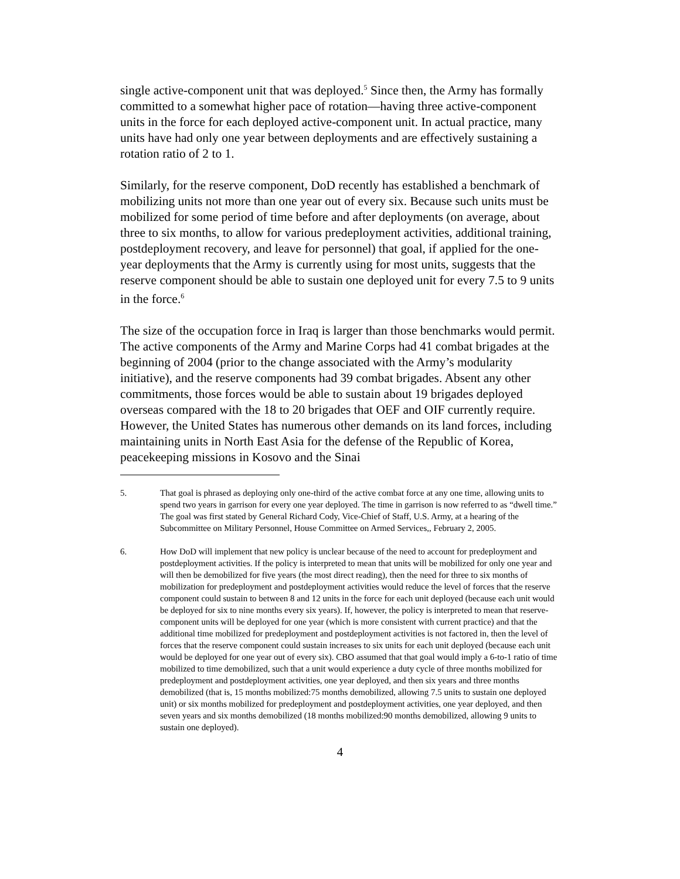single active-component unit that was deployed.<sup>5</sup> Since then, the Army has formally committed to a somewhat higher pace of rotation—having three active-component units in the force for each deployed active-component unit. In actual practice, many units have had only one year between deployments and are effectively sustaining a rotation ratio of 2 to 1.
Similarly, for the reserve component, DoD recently has established a benchmark of mobilizing units not more than one year out of every six. Because such units must be mobilized for some period of time before and after deployments (on average, about three to six months, to allow for various predeployment activities, additional training, postdeployment recovery, and leave for personnel) that goal, if applied for the one-year deployments that the Army is currently using for most units, suggests that the reserve component should be able to sustain one deployed unit for every 7.5 to 9 units in the force.<sup>6</sup>
The size of the occupation force in Iraq is larger than those benchmarks would permit. The active components of the Army and Marine Corps had 41 combat brigades at the beginning of 2004 (prior to the change associated with the Army’s modularity initiative), and the reserve components had 39 combat brigades. Absent any other commitments, those forces would be able to sustain about 19 brigades deployed overseas compared with the 18 to 20 brigades that OEF and OIF currently require. However, the United States has numerous other demands on its land forces, including maintaining units in North East Asia for the defense of the Republic of Korea, peacekeeping missions in Kosovo and the Sinai
5. That goal is phrased as deploying only one-third of the active combat force at any one time, allowing units to spend two years in garrison for every one year deployed. The time in garrison is now referred to as “dwell time.” The goal was first stated by General Richard Cody, Vice-Chief of Staff, U.S. Army, at a hearing of the Subcommittee on Military Personnel, House Committee on Armed Services,, February 2, 2005.
6. How DoD will implement that new policy is unclear because of the need to account for predeployment and postdeployment activities. If the policy is interpreted to mean that units will be mobilized for only one year and will then be demobilized for five years (the most direct reading), then the need for three to six months of mobilization for predeployment and postdeployment activities would reduce the level of forces that the reserve component could sustain to between 8 and 12 units in the force for each unit deployed (because each unit would be deployed for six to nine months every six years). If, however, the policy is interpreted to mean that reserve-component units will be deployed for one year (which is more consistent with current practice) and that the additional time mobilized for predeployment and postdeployment activities is not factored in, then the level of forces that the reserve component could sustain increases to six units for each unit deployed (because each unit would be deployed for one year out of every six). CBO assumed that that goal would imply a 6-to-1 ratio of time mobilized to time demobilized, such that a unit would experience a duty cycle of three months mobilized for predeployment and postdeployment activities, one year deployed, and then six years and three months demobilized (that is, 15 months mobilized:75 months demobilized, allowing 7.5 units to sustain one deployed unit) or six months mobilized for predeployment and postdeployment activities, one year deployed, and then seven years and six months demobilized (18 months mobilized:90 months demobilized, allowing 9 units to sustain one deployed).
4